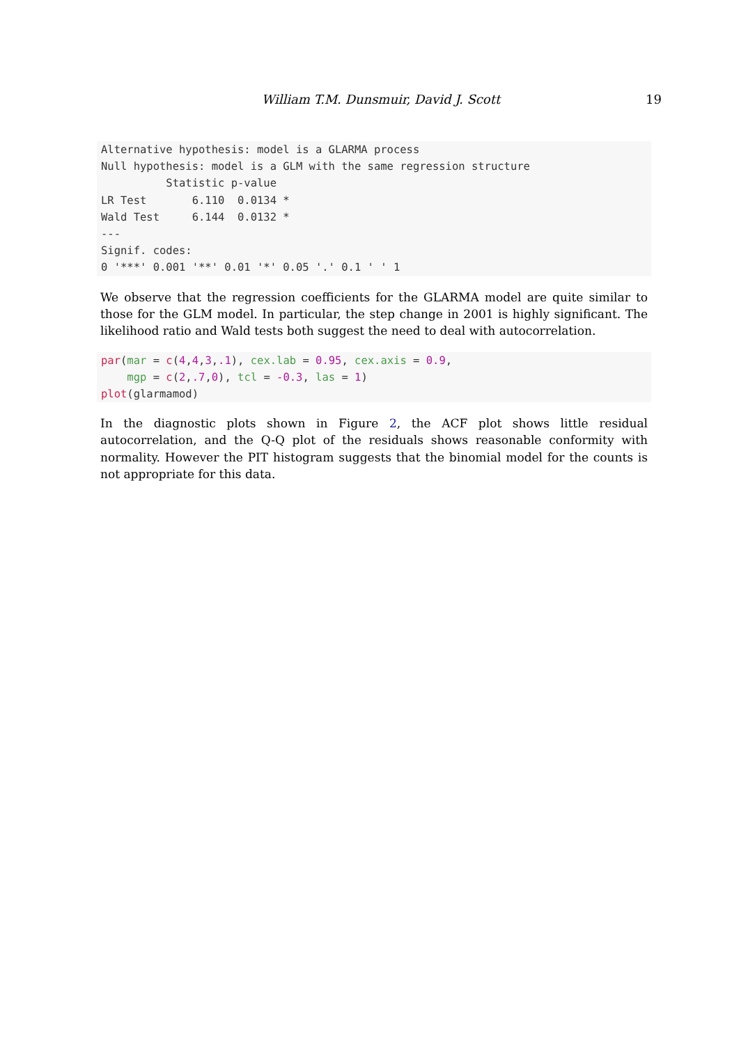William T.M. Dunsmuir, David J. Scott
19
Alternative hypothesis: model is a GLARMA process
Null hypothesis: model is a GLM with the same regression structure
          Statistic p-value
LR Test       6.110  0.0134 *
Wald Test     6.144  0.0132 *
---
Signif. codes:
0 '***' 0.001 '**' 0.01 '*' 0.05 '.' 0.1 ' ' 1
We observe that the regression coefficients for the GLARMA model are quite similar to those for the GLM model. In particular, the step change in 2001 is highly significant. The likelihood ratio and Wald tests both suggest the need to deal with autocorrelation.
par(mar = c(4,4,3,.1), cex.lab = 0.95, cex.axis = 0.9,
    mgp = c(2,.7,0), tcl = -0.3, las = 1)
plot(glarmamod)
In the diagnostic plots shown in Figure 2, the ACF plot shows little residual autocorrelation, and the Q-Q plot of the residuals shows reasonable conformity with normality. However the PIT histogram suggests that the binomial model for the counts is not appropriate for this data.